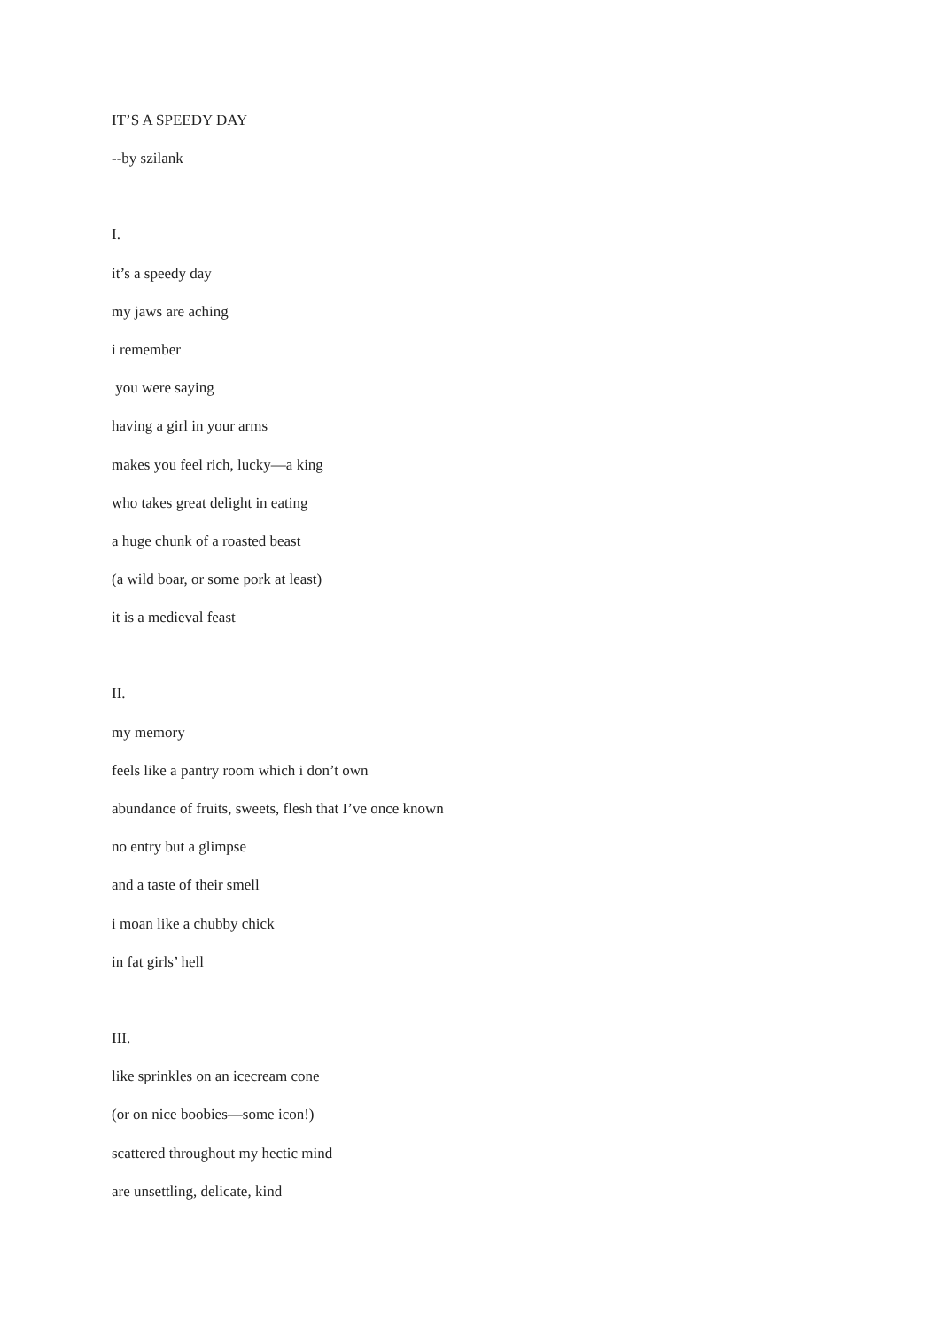IT’S A SPEEDY DAY
--by szilank
I.
it’s a speedy day
my jaws are aching
i remember
you were saying
having a girl in your arms
makes you feel rich, lucky—a king
who takes great delight in eating
a huge chunk of a roasted beast
(a wild boar, or some pork at least)
it is a medieval feast
II.
my memory
feels like a pantry room which i don’t own
abundance of fruits, sweets, flesh that I’ve once known
no entry but a glimpse
and a taste of their smell
i moan like a chubby chick
in fat girls’ hell
III.
like sprinkles on an icecream cone
(or on nice boobies—some icon!)
scattered throughout my hectic mind
are unsettling, delicate, kind